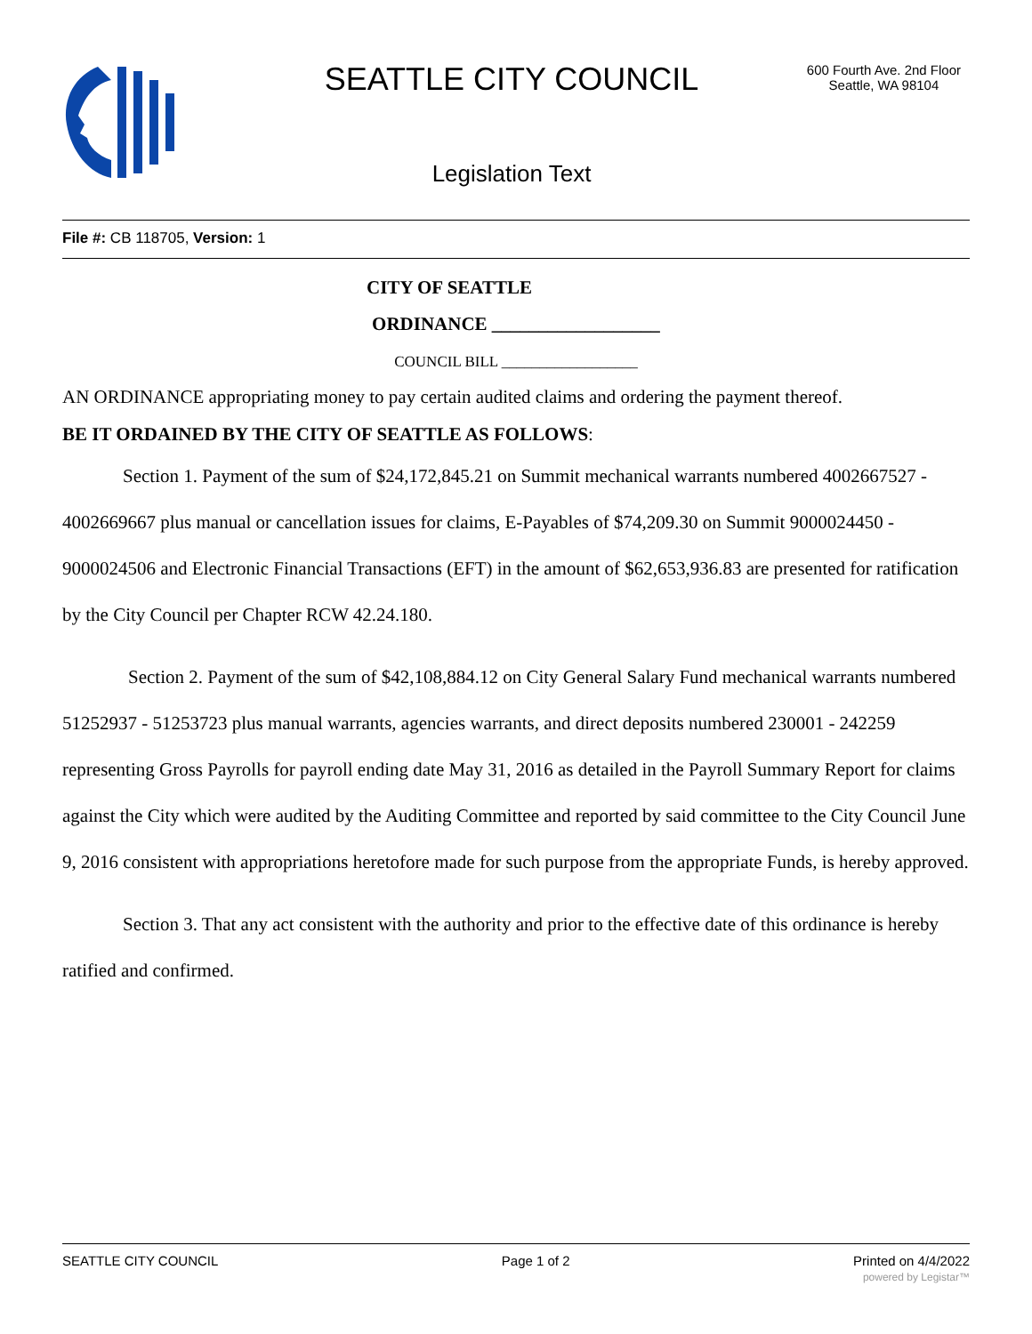SEATTLE CITY COUNCIL
600 Fourth Ave. 2nd Floor
Seattle, WA 98104
Legislation Text
File #: CB 118705, Version: 1
CITY OF SEATTLE
ORDINANCE __________________
COUNCIL BILL __________________
AN ORDINANCE appropriating money to pay certain audited claims and ordering the payment thereof.
BE IT ORDAINED BY THE CITY OF SEATTLE AS FOLLOWS:
Section 1. Payment of the sum of $24,172,845.21 on Summit mechanical warrants numbered 4002667527 - 4002669667 plus manual or cancellation issues for claims, E-Payables of $74,209.30 on Summit 9000024450 - 9000024506 and Electronic Financial Transactions (EFT) in the amount of $62,653,936.83 are presented for ratification by the City Council per Chapter RCW 42.24.180.
Section 2. Payment of the sum of $42,108,884.12 on City General Salary Fund mechanical warrants numbered 51252937 - 51253723 plus manual warrants, agencies warrants, and direct deposits numbered 230001 - 242259 representing Gross Payrolls for payroll ending date May 31, 2016 as detailed in the Payroll Summary Report for claims against the City which were audited by the Auditing Committee and reported by said committee to the City Council June 9, 2016 consistent with appropriations heretofore made for such purpose from the appropriate Funds, is hereby approved.
Section 3. That any act consistent with the authority and prior to the effective date of this ordinance is hereby ratified and confirmed.
SEATTLE CITY COUNCIL Page 1 of 2 Printed on 4/4/2022
powered by Legistar™